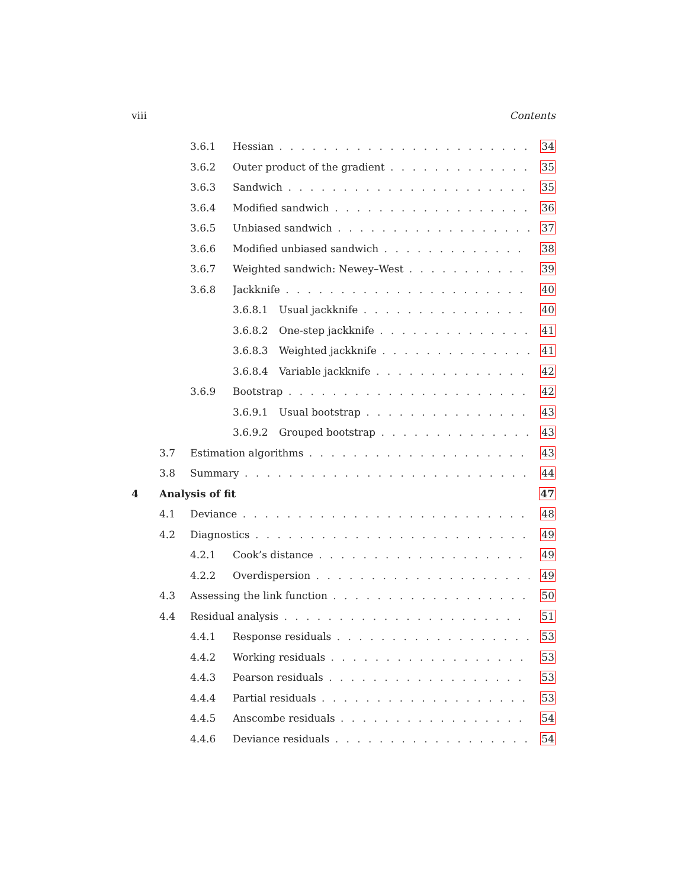viii Contents
3.6.1 Hessian 34
3.6.2 Outer product of the gradient 35
3.6.3 Sandwich 35
3.6.4 Modified sandwich 36
3.6.5 Unbiased sandwich 37
3.6.6 Modified unbiased sandwich 38
3.6.7 Weighted sandwich: Newey–West 39
3.6.8 Jackknife 40
3.6.8.1 Usual jackknife 40
3.6.8.2 One-step jackknife 41
3.6.8.3 Weighted jackknife 41
3.6.8.4 Variable jackknife 42
3.6.9 Bootstrap 42
3.6.9.1 Usual bootstrap 43
3.6.9.2 Grouped bootstrap 43
3.7 Estimation algorithms 43
3.8 Summary 44
4 Analysis of fit 47
4.1 Deviance 48
4.2 Diagnostics 49
4.2.1 Cook’s distance 49
4.2.2 Overdispersion 49
4.3 Assessing the link function 50
4.4 Residual analysis 51
4.4.1 Response residuals 53
4.4.2 Working residuals 53
4.4.3 Pearson residuals 53
4.4.4 Partial residuals 53
4.4.5 Anscombe residuals 54
4.4.6 Deviance residuals 54